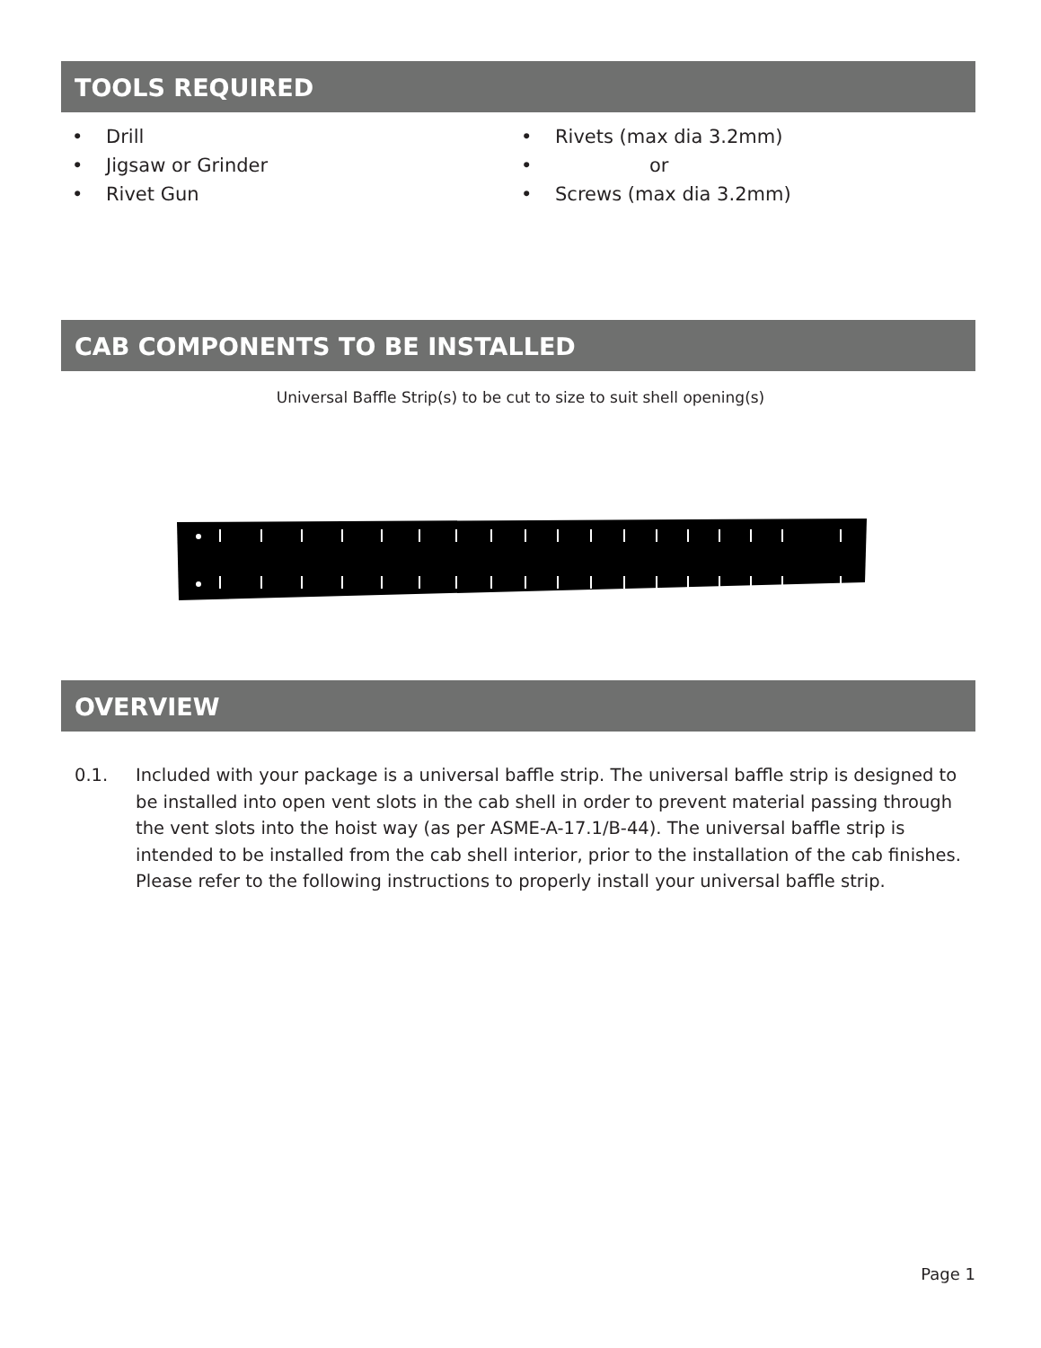TOOLS REQUIRED
• Drill
• Jigsaw or Grinder
• Rivet Gun
• Rivets (max dia 3.2mm)
• or
• Screws (max dia 3.2mm)
CAB COMPONENTS TO BE INSTALLED
Universal Baffle Strip(s) to be cut to size to suit shell opening(s)
OVERVIEW
0.1. Included with your package is a universal baffle strip. The universal baffle strip is designed to be installed into open vent slots in the cab shell in order to prevent material passing through the vent slots into the hoist way (as per ASME-A-17.1/B-44). The universal baffle strip is intended to be installed from the cab shell interior, prior to the installation of the cab finishes. Please refer to the following instructions to properly install your universal baffle strip.
Page 1